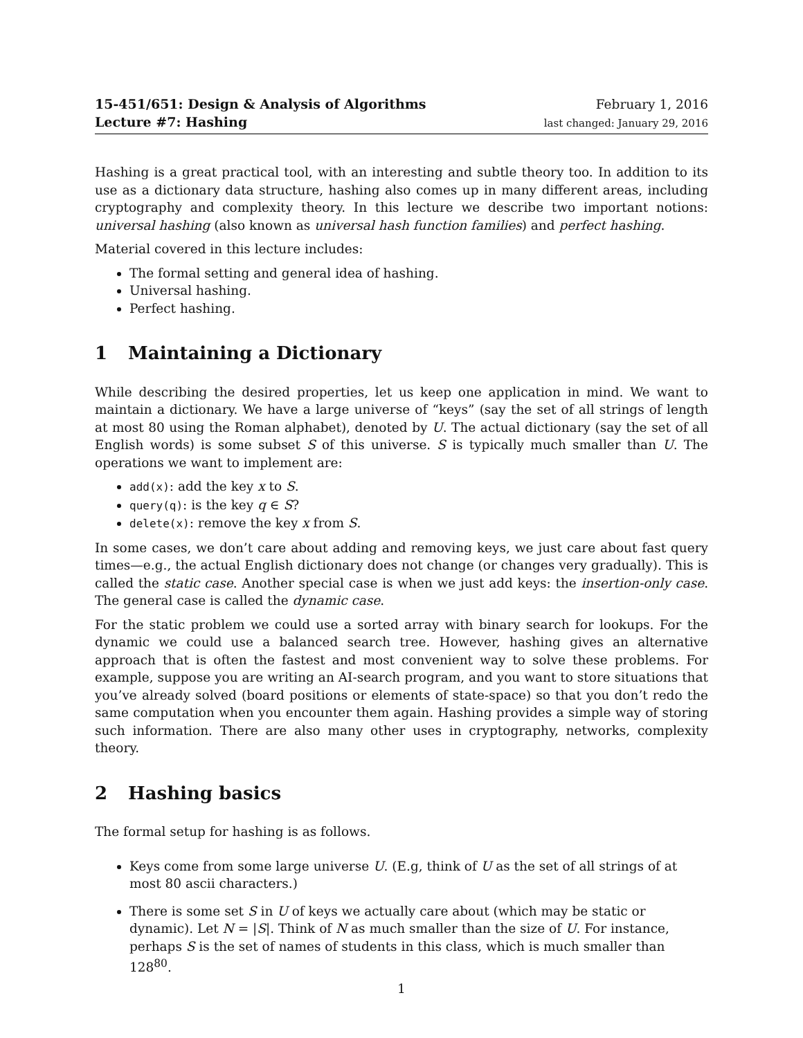15-451/651: Design & Analysis of Algorithms
Lecture #7: Hashing
February 1, 2016
last changed: January 29, 2016
Hashing is a great practical tool, with an interesting and subtle theory too. In addition to its use as a dictionary data structure, hashing also comes up in many different areas, including cryptography and complexity theory. In this lecture we describe two important notions: universal hashing (also known as universal hash function families) and perfect hashing.
Material covered in this lecture includes:
The formal setting and general idea of hashing.
Universal hashing.
Perfect hashing.
1 Maintaining a Dictionary
While describing the desired properties, let us keep one application in mind. We want to maintain a dictionary. We have a large universe of “keys” (say the set of all strings of length at most 80 using the Roman alphabet), denoted by U. The actual dictionary (say the set of all English words) is some subset S of this universe. S is typically much smaller than U. The operations we want to implement are:
add(x): add the key x to S.
query(q): is the key q ∈ S?
delete(x): remove the key x from S.
In some cases, we don’t care about adding and removing keys, we just care about fast query times—e.g., the actual English dictionary does not change (or changes very gradually). This is called the static case. Another special case is when we just add keys: the insertion-only case. The general case is called the dynamic case.
For the static problem we could use a sorted array with binary search for lookups. For the dynamic we could use a balanced search tree. However, hashing gives an alternative approach that is often the fastest and most convenient way to solve these problems. For example, suppose you are writing an AI-search program, and you want to store situations that you’ve already solved (board positions or elements of state-space) so that you don’t redo the same computation when you encounter them again. Hashing provides a simple way of storing such information. There are also many other uses in cryptography, networks, complexity theory.
2 Hashing basics
The formal setup for hashing is as follows.
Keys come from some large universe U. (E.g, think of U as the set of all strings of at most 80 ascii characters.)
There is some set S in U of keys we actually care about (which may be static or dynamic). Let N = |S|. Think of N as much smaller than the size of U. For instance, perhaps S is the set of names of students in this class, which is much smaller than 128<sup>80</sup>.
1